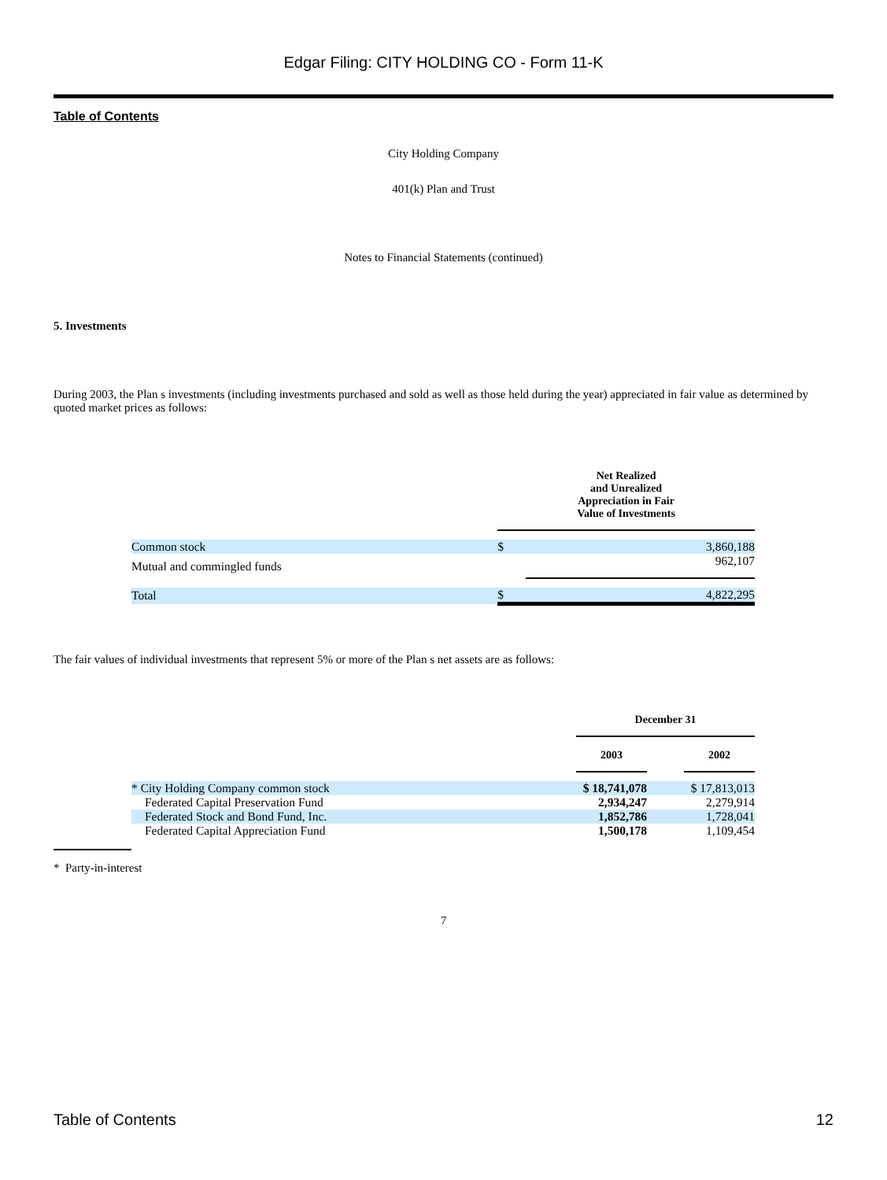Edgar Filing: CITY HOLDING CO - Form 11-K
Table of Contents
City Holding Company
401(k) Plan and Trust
Notes to Financial Statements (continued)
5. Investments
During 2003, the Plan s investments (including investments purchased and sold as well as those held during the year) appreciated in fair value as determined by quoted market prices as follows:
| | Net Realized and Unrealized Appreciation in Fair Value of Investments | |
| Common stock | $ | 3,860,188 |
| Mutual and commingled funds | | 962,107 |
| Total | $ | 4,822,295 |
The fair values of individual investments that represent 5% or more of the Plan s net assets are as follows:
| | December 31 | | |
| | 2003 | | 2002 |
| * City Holding Company common stock | $ 18,741,078 | | $ 17,813,013 |
| Federated Capital Preservation Fund | 2,934,247 | | 2,279,914 |
| Federated Stock and Bond Fund, Inc. | 1,852,786 | | 1,728,041 |
| Federated Capital Appreciation Fund | 1,500,178 | | 1,109,454 |
* Party-in-interest
7
Table of Contents 12